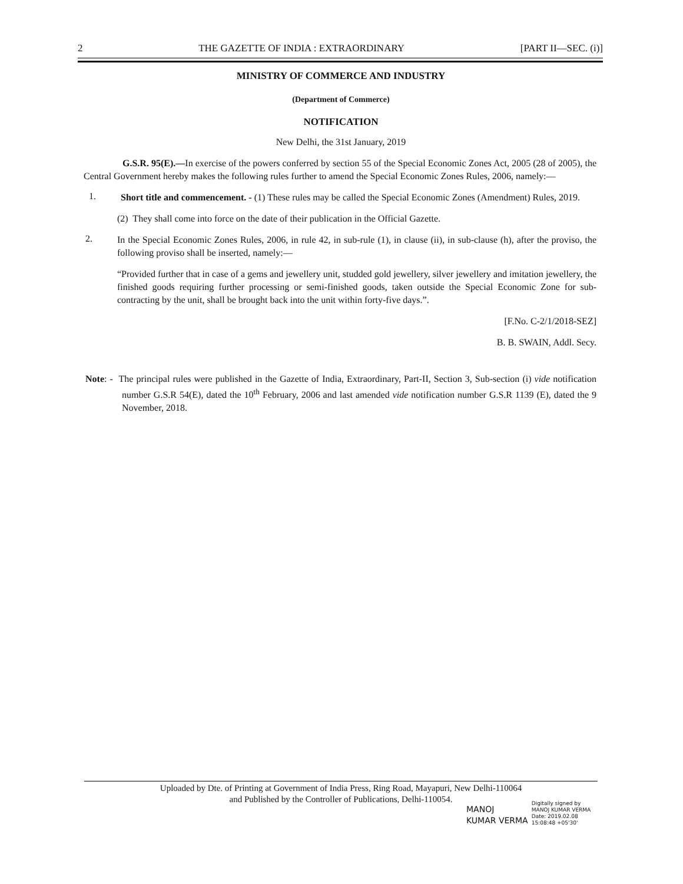2 THE GAZETTE OF INDIA : EXTRAORDINARY [PART II—SEC. (i)]
MINISTRY OF COMMERCE AND INDUSTRY
(Department of Commerce)
NOTIFICATION
New Delhi, the 31st January, 2019
G.S.R. 95(E).—In exercise of the powers conferred by section 55 of the Special Economic Zones Act, 2005 (28 of 2005), the Central Government hereby makes the following rules further to amend the Special Economic Zones Rules, 2006, namely:—
1.
Short title and commencement. - (1) These rules may be called the Special Economic Zones (Amendment) Rules, 2019.
(2) They shall come into force on the date of their publication in the Official Gazette.
2.
In the Special Economic Zones Rules, 2006, in rule 42, in sub-rule (1), in clause (ii), in sub-clause (h), after the proviso, the following proviso shall be inserted, namely:—
“Provided further that in case of a gems and jewellery unit, studded gold jewellery, silver jewellery and imitation jewellery, the finished goods requiring further processing or semi-finished goods, taken outside the Special Economic Zone for sub-contracting by the unit, shall be brought back into the unit within forty-five days.”.
[F.No. C-2/1/2018-SEZ]
B. B. SWAIN, Addl. Secy.
Note: - The principal rules were published in the Gazette of India, Extraordinary, Part-II, Section 3, Sub-section (i) vide notification number G.S.R 54(E), dated the 10<sup>th</sup> February, 2006 and last amended vide notification number G.S.R 1139 (E), dated the 9 November, 2018.
Uploaded by Dte. of Printing at Government of India Press, Ring Road, Mayapuri, New Delhi-110064
and Published by the Controller of Publications, Delhi-110054.
MANOJ
KUMAR VERMA
Digitally signed by
MANOJ KUMAR VERMA
Date: 2019.02.08
15:08:48 +05'30'